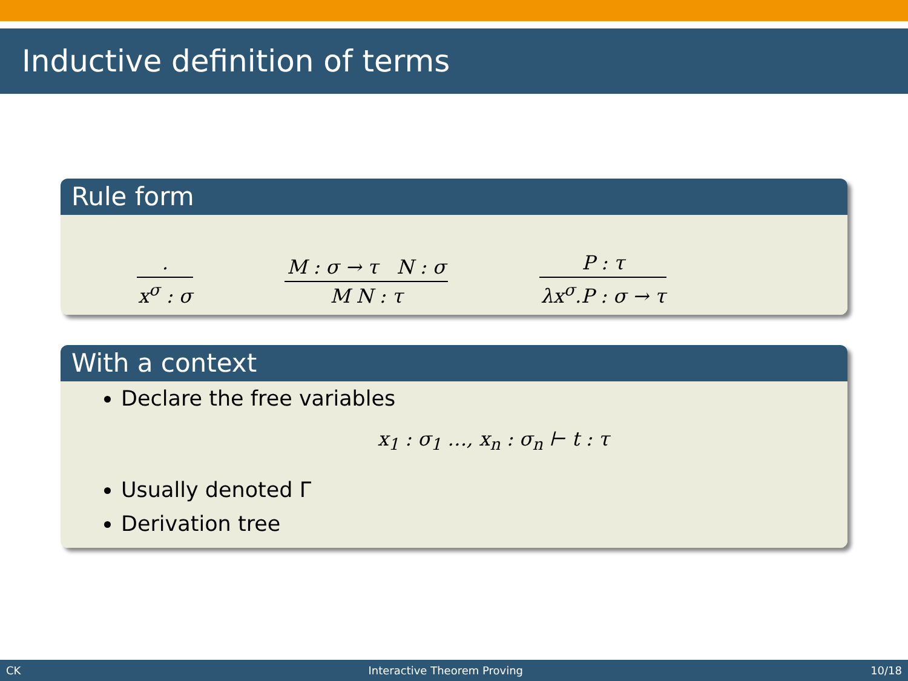Inductive definition of terms
Rule form
. x<sup>σ</sup> : σ M : σ → τ N : σ M N : τ P : τ λx<sup>σ</sup>.P : σ → τ
With a context
Declare the free variables
x<sub>1</sub> : σ<sub>1</sub> …, x<sub>n</sub> : σ<sub>n</sub> ⊢ t : τ
Usually denoted Γ
Derivation tree
CK Interactive Theorem Proving 10/18